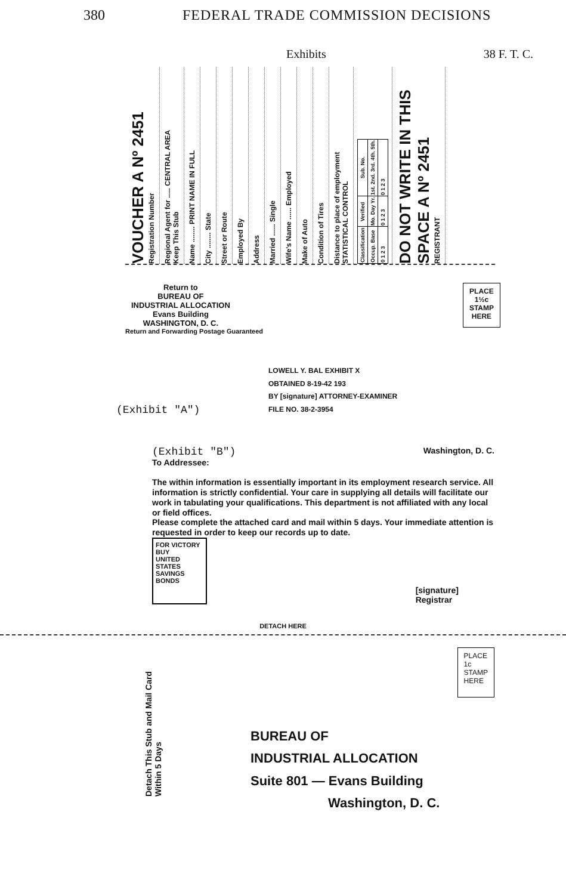380 FEDERAL TRADE COMMISSION DECISIONS
Exhibits 38 F. T. C.
VOUCHER A Nº 2451
Registration Number
Regional Agent for ..... CENTRAL AREA
Keep This Stub
Name ........ PRINT NAME IN FULL
City ........ State
Street or Route
Employed By
Address
Married ...... Single
Wife's Name ...... Employed
Make of Auto
Condition of Tires
Distance to place of employment
STATISTICAL CONTROL
| Classification | Verified | Sub. No. |
| --- | --- | --- |
| Occup. Base | Mo. Day Yr. | 1st. 2nd. 3rd. 4th. 5th. |
| 0 1 2 3 | 0 1 2 3 | 0 1 2 3 |
DO NOT WRITE IN THIS SPACE A Nº 2451
REGISTRANT
Return to
BUREAU OF
INDUSTRIAL ALLOCATION
Evans Building
WASHINGTON, D. C.
PLACE
1½c
STAMP
HERE
Return and Forwarding Postage Guaranteed
LOWELL Y. BAL EXHIBIT X
OBTAINED 8-19-42 193
BY [signature] ATTORNEY-EXAMINER
FILE NO. 38-2-3954
(Exhibit "A")
(Exhibit "B") Washington, D. C.
To Addressee:
The within information is essentially important in its employment research service. All information is strictly confidential. Your care in supplying all details will facilitate our work in tabulating your qualifications. This department is not affiliated with any local or field offices.
Please complete the attached card and mail within 5 days. Your immediate attention is requested in order to keep our records up to date.
FOR VICTORY
BUY
UNITED STATES SAVINGS BONDS
[signature]
Registrar
DETACH HERE
Detach This Stub and Mail Card Within 5 Days
PLACE
1c
STAMP
HERE
BUREAU OF
INDUSTRIAL ALLOCATION
Suite 801 — Evans Building
Washington, D. C.